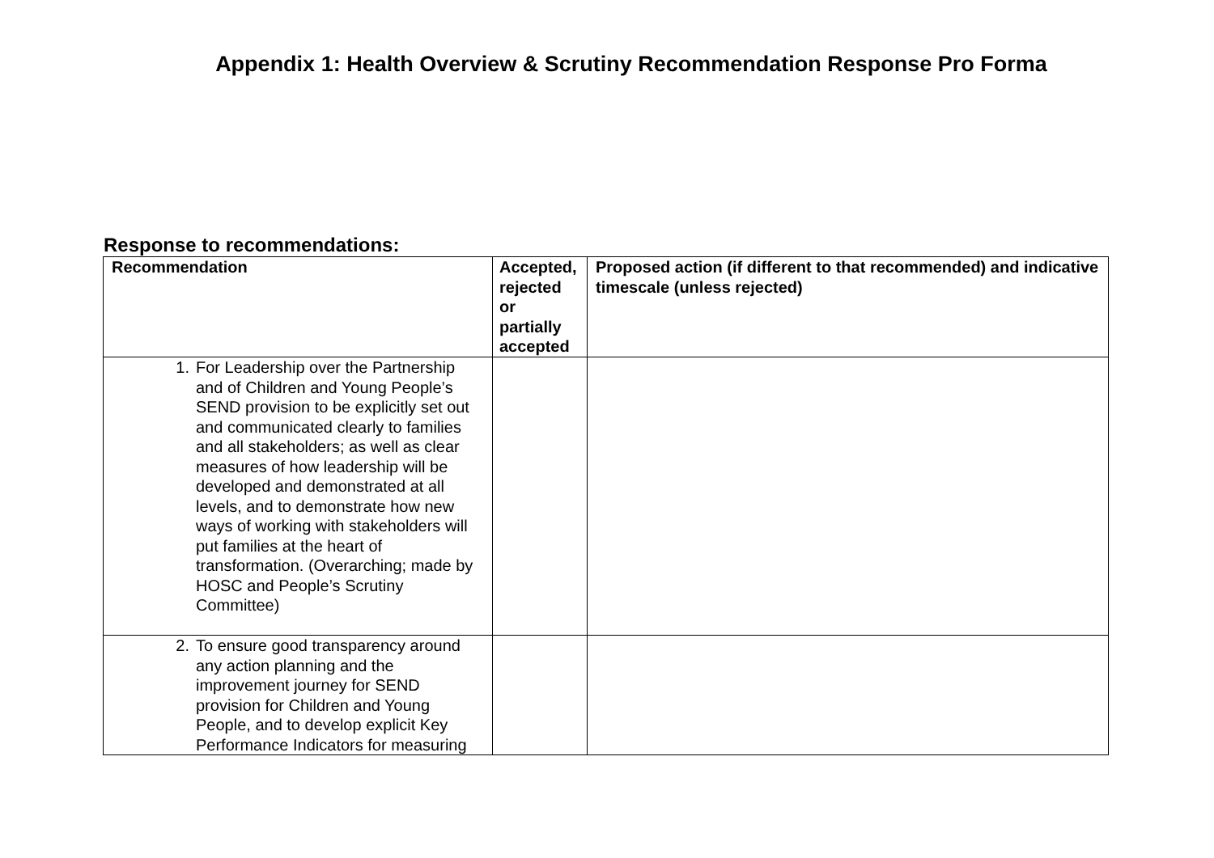Appendix 1: Health Overview & Scrutiny Recommendation Response Pro Forma
Response to recommendations:
| Recommendation | Accepted, rejected or partially accepted | Proposed action (if different to that recommended) and indicative timescale (unless rejected) |
| --- | --- | --- |
| 1. For Leadership over the Partnership and of Children and Young People’s SEND provision to be explicitly set out and communicated clearly to families and all stakeholders; as well as clear measures of how leadership will be developed and demonstrated at all levels, and to demonstrate how new ways of working with stakeholders will put families at the heart of transformation. (Overarching; made by HOSC and People’s Scrutiny Committee) | | |
| 2. To ensure good transparency around any action planning and the improvement journey for SEND provision for Children and Young People, and to develop explicit Key Performance Indicators for measuring | | |